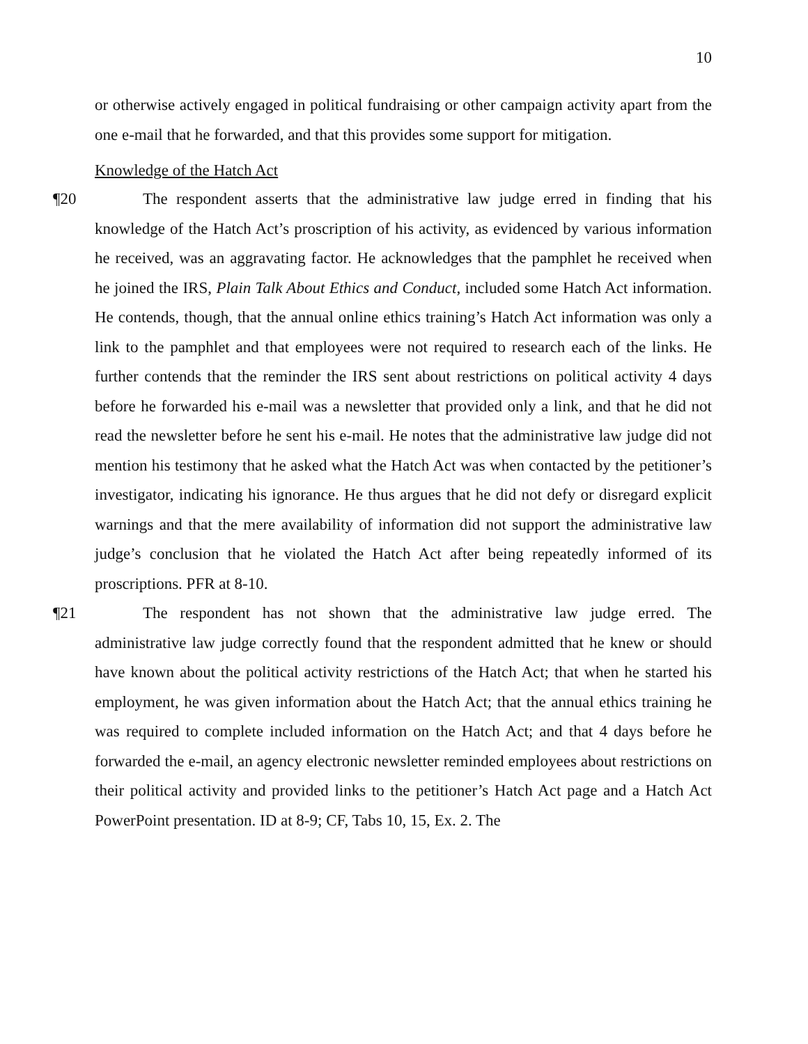10
or otherwise actively engaged in political fundraising or other campaign activity apart from the one e-mail that he forwarded, and that this provides some support for mitigation.
Knowledge of the Hatch Act
¶20 The respondent asserts that the administrative law judge erred in finding that his knowledge of the Hatch Act’s proscription of his activity, as evidenced by various information he received, was an aggravating factor. He acknowledges that the pamphlet he received when he joined the IRS, Plain Talk About Ethics and Conduct, included some Hatch Act information. He contends, though, that the annual online ethics training’s Hatch Act information was only a link to the pamphlet and that employees were not required to research each of the links. He further contends that the reminder the IRS sent about restrictions on political activity 4 days before he forwarded his e-mail was a newsletter that provided only a link, and that he did not read the newsletter before he sent his e-mail. He notes that the administrative law judge did not mention his testimony that he asked what the Hatch Act was when contacted by the petitioner’s investigator, indicating his ignorance. He thus argues that he did not defy or disregard explicit warnings and that the mere availability of information did not support the administrative law judge’s conclusion that he violated the Hatch Act after being repeatedly informed of its proscriptions. PFR at 8-10.
¶21 The respondent has not shown that the administrative law judge erred. The administrative law judge correctly found that the respondent admitted that he knew or should have known about the political activity restrictions of the Hatch Act; that when he started his employment, he was given information about the Hatch Act; that the annual ethics training he was required to complete included information on the Hatch Act; and that 4 days before he forwarded the e-mail, an agency electronic newsletter reminded employees about restrictions on their political activity and provided links to the petitioner’s Hatch Act page and a Hatch Act PowerPoint presentation. ID at 8-9; CF, Tabs 10, 15, Ex. 2. The